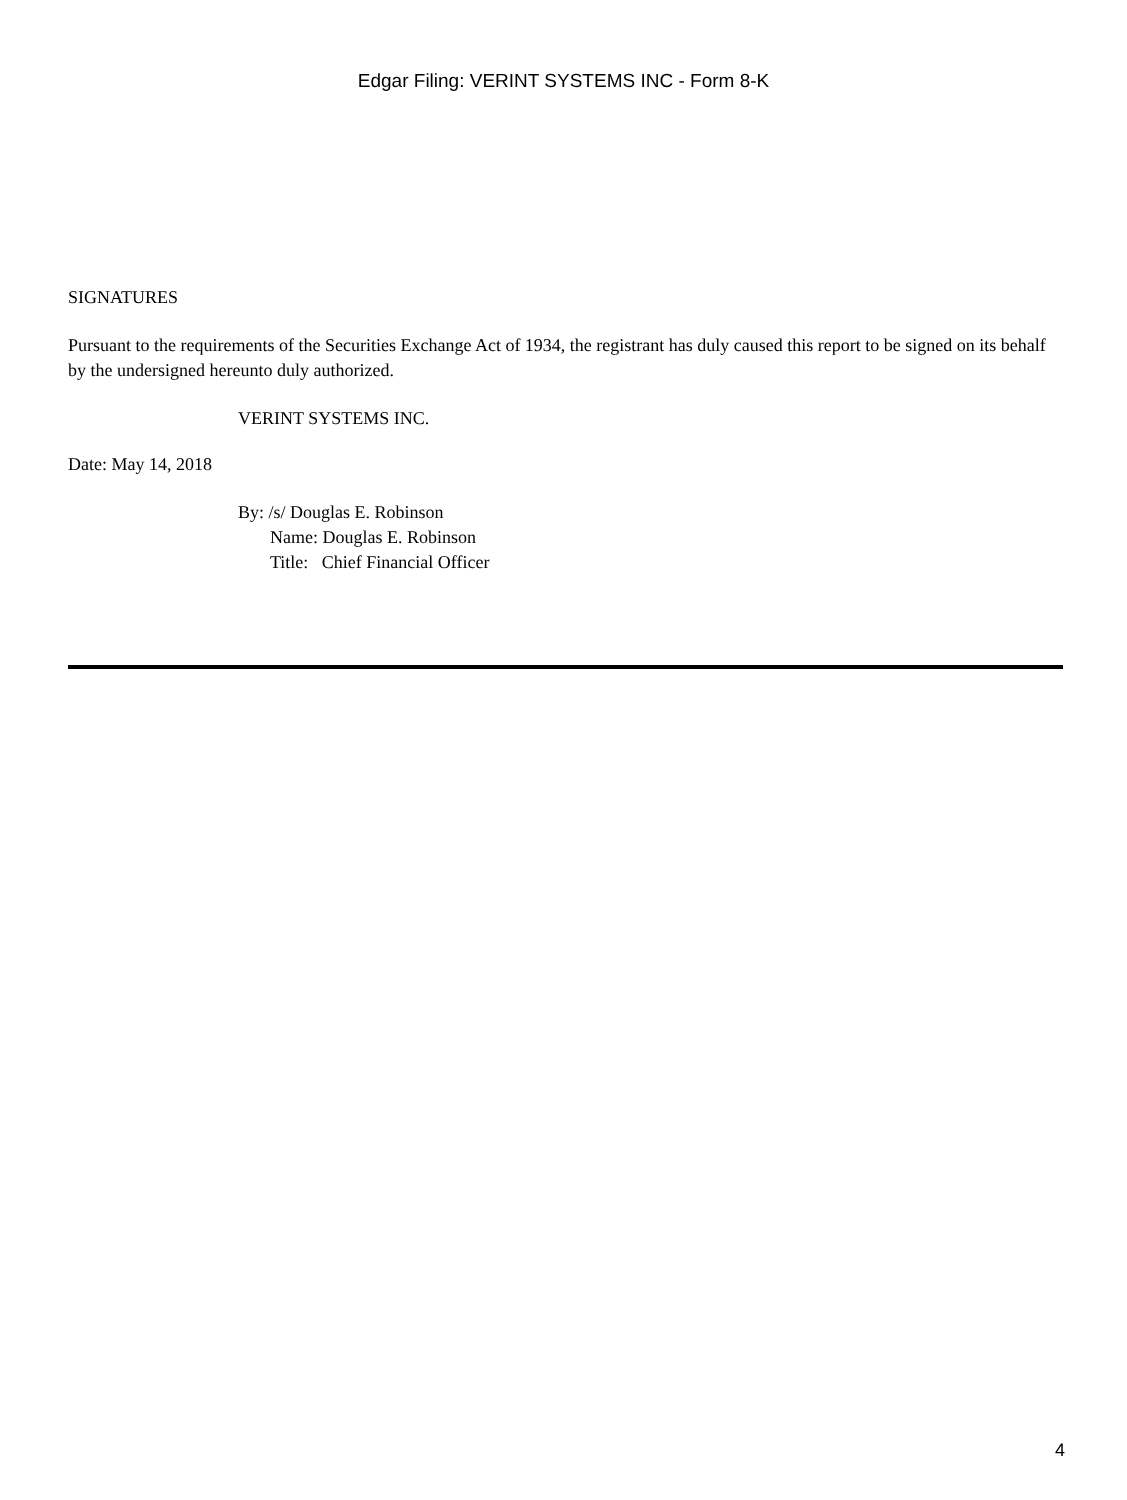Edgar Filing: VERINT SYSTEMS INC - Form 8-K
SIGNATURES
Pursuant to the requirements of the Securities Exchange Act of 1934, the registrant has duly caused this report to be signed on its behalf by the undersigned hereunto duly authorized.
VERINT SYSTEMS INC.
Date: May 14, 2018
By: /s/ Douglas E. Robinson
Name: Douglas E. Robinson
Title: Chief Financial Officer
4